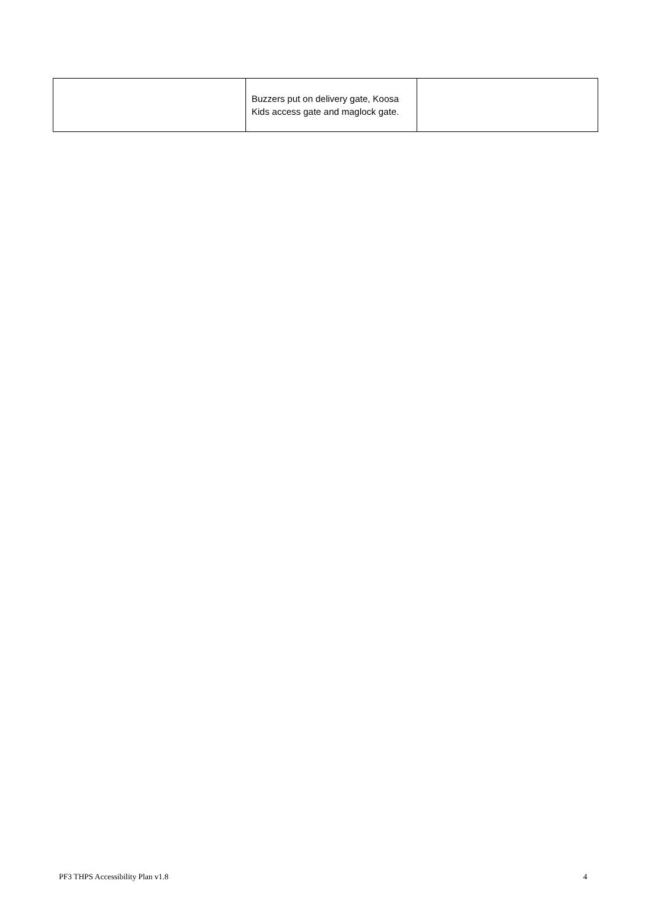| | Buzzers put on delivery gate, Koosa Kids access gate and maglock gate. | |
PF3 THPS Accessibility Plan v1.8 4